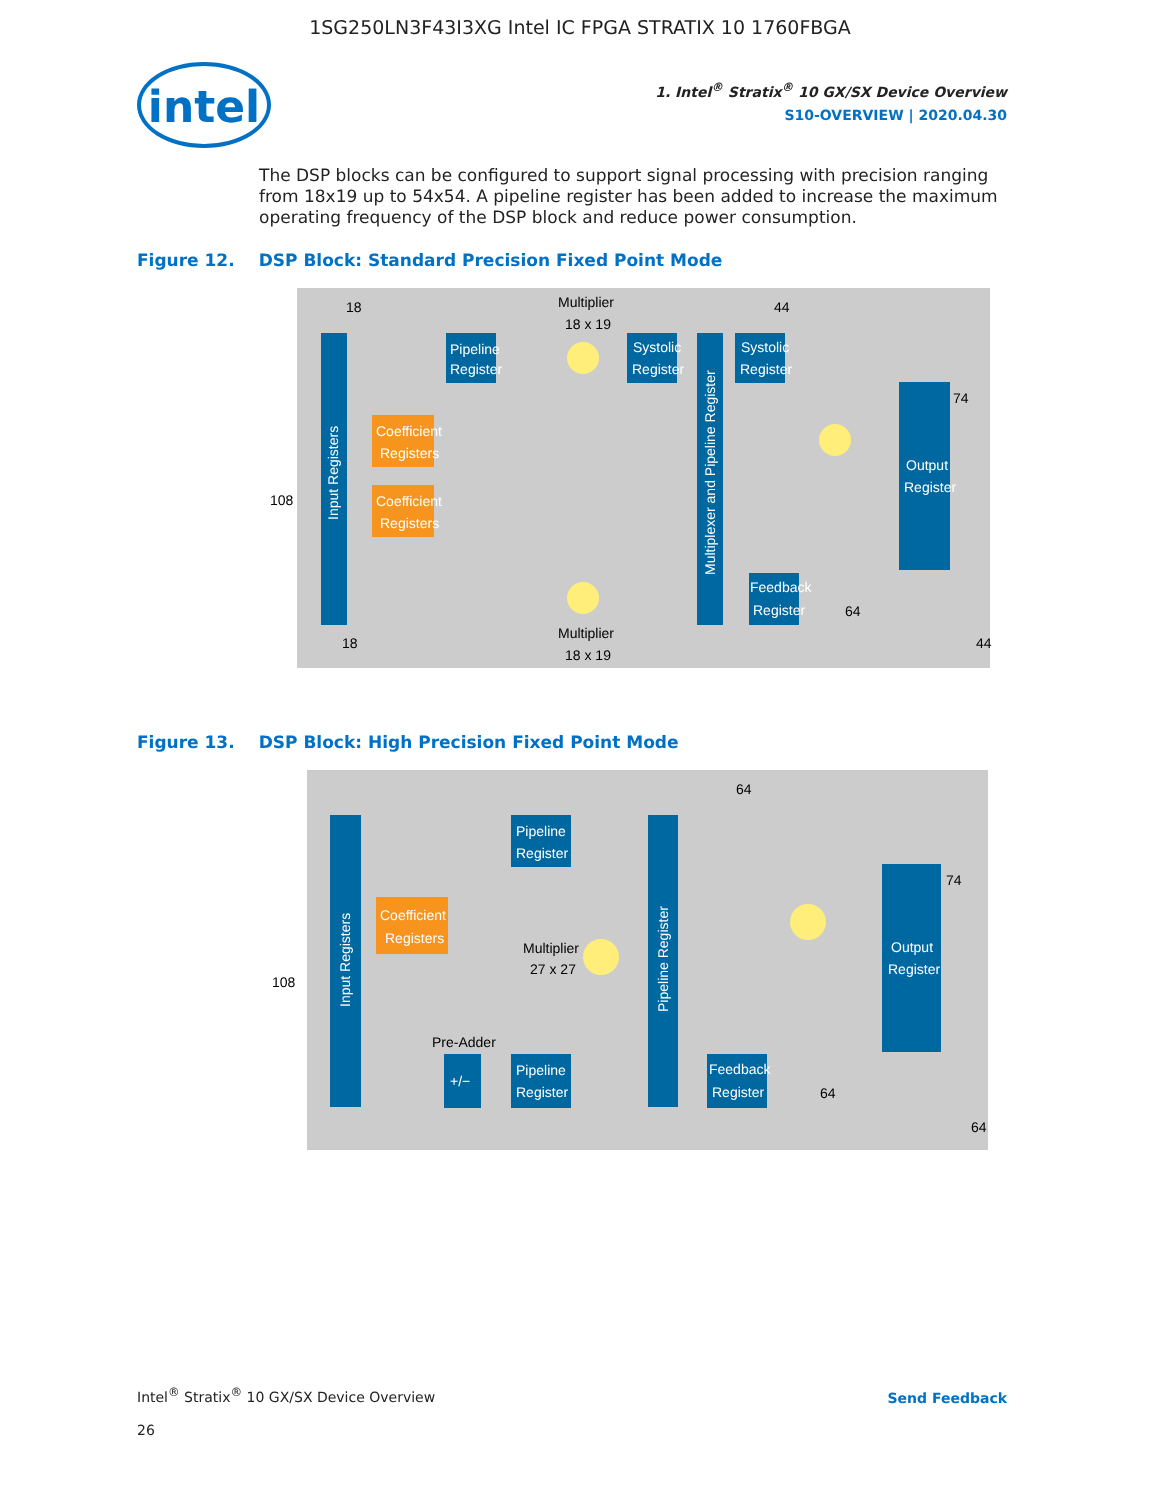1SG250LN3F43I3XG Intel IC FPGA STRATIX 10 1760FBGA
intel
1. Intel<sup>®</sup> Stratix<sup>®</sup> 10 GX/SX Device Overview
S10-OVERVIEW | 2020.04.30
The DSP blocks can be configured to support signal processing with precision ranging from 18x19 up to 54x54. A pipeline register has been added to increase the maximum operating frequency of the DSP block and reduce power consumption.
Figure 12. DSP Block: Standard Precision Fixed Point Mode
Input Registers
Pipeline
Register
Coefficient
Registers
Coefficient
Registers
Systolic
Register
Multiplexer and Pipeline Register
Systolic
Register
Output
Register
Feedback
Register
Multiplier
18 x 19
Multiplier
18 x 19
108
18
18
44
74
64
44
Figure 13. DSP Block: High Precision Fixed Point Mode
Input Registers
Pipeline
Register
Coefficient
Registers
Pipeline
Register
+/−
Pipeline Register
Output
Register
Feedback
Register
Multiplier
27 x 27
Pre-Adder
108
64
74
64
64
Intel<sup>®</sup> Stratix<sup>®</sup> 10 GX/SX Device Overview
26
Send Feedback